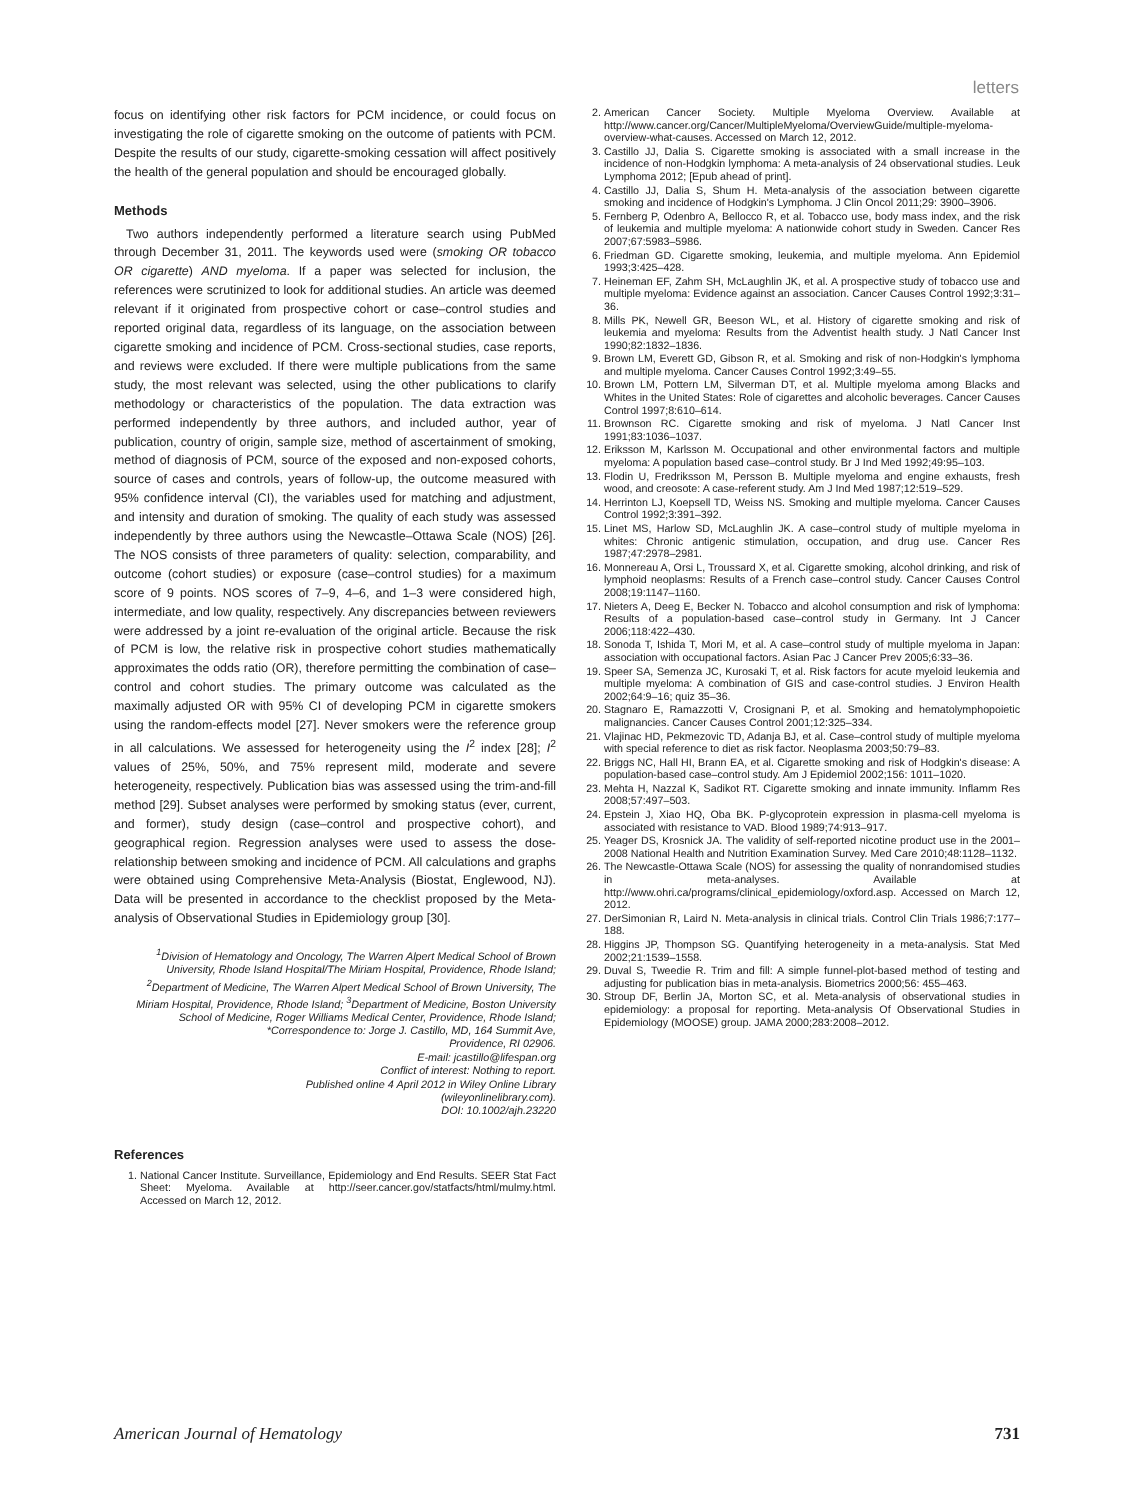letters
focus on identifying other risk factors for PCM incidence, or could focus on investigating the role of cigarette smoking on the outcome of patients with PCM. Despite the results of our study, cigarette-smoking cessation will affect positively the health of the general population and should be encouraged globally.
Methods
Two authors independently performed a literature search using PubMed through December 31, 2011. The keywords used were (smoking OR tobacco OR cigarette) AND myeloma. If a paper was selected for inclusion, the references were scrutinized to look for additional studies. An article was deemed relevant if it originated from prospective cohort or case–control studies and reported original data, regardless of its language, on the association between cigarette smoking and incidence of PCM. Cross-sectional studies, case reports, and reviews were excluded. If there were multiple publications from the same study, the most relevant was selected, using the other publications to clarify methodology or characteristics of the population. The data extraction was performed independently by three authors, and included author, year of publication, country of origin, sample size, method of ascertainment of smoking, method of diagnosis of PCM, source of the exposed and non-exposed cohorts, source of cases and controls, years of follow-up, the outcome measured with 95% confidence interval (CI), the variables used for matching and adjustment, and intensity and duration of smoking. The quality of each study was assessed independently by three authors using the Newcastle–Ottawa Scale (NOS) [26]. The NOS consists of three parameters of quality: selection, comparability, and outcome (cohort studies) or exposure (case–control studies) for a maximum score of 9 points. NOS scores of 7–9, 4–6, and 1–3 were considered high, intermediate, and low quality, respectively. Any discrepancies between reviewers were addressed by a joint re-evaluation of the original article. Because the risk of PCM is low, the relative risk in prospective cohort studies mathematically approximates the odds ratio (OR), therefore permitting the combination of case–control and cohort studies. The primary outcome was calculated as the maximally adjusted OR with 95% CI of developing PCM in cigarette smokers using the random-effects model [27]. Never smokers were the reference group in all calculations. We assessed for heterogeneity using the I<sup>2</sup> index [28]; I<sup>2</sup> values of 25%, 50%, and 75% represent mild, moderate and severe heterogeneity, respectively. Publication bias was assessed using the trim-and-fill method [29]. Subset analyses were performed by smoking status (ever, current, and former), study design (case–control and prospective cohort), and geographical region. Regression analyses were used to assess the dose-relationship between smoking and incidence of PCM. All calculations and graphs were obtained using Comprehensive Meta-Analysis (Biostat, Englewood, NJ). Data will be presented in accordance to the checklist proposed by the Meta-analysis of Observational Studies in Epidemiology group [30].
<sup>1</sup> Division of Hematology and Oncology, The Warren Alpert Medical School of Brown University, Rhode Island Hospital/The Miriam Hospital, Providence, Rhode Island; <sup>2</sup>Department of Medicine, The Warren Alpert Medical School of Brown University, The Miriam Hospital, Providence, Rhode Island; <sup>3</sup>Department of Medicine, Boston University School of Medicine, Roger Williams Medical Center, Providence, Rhode Island;
*Correspondence to: Jorge J. Castillo, MD, 164 Summit Ave,
Providence, RI 02906.
E-mail: jcastillo@lifespan.org
Conflict of interest: Nothing to report.
Published online 4 April 2012 in Wiley Online Library
(wileyonlinelibrary.com).
DOI: 10.1002/ajh.23220
References
1. National Cancer Institute. Surveillance, Epidemiology and End Results. SEER Stat Fact Sheet: Myeloma. Available at http://seer.cancer.gov/statfacts/html/mulmy.html. Accessed on March 12, 2012.
2. American Cancer Society. Multiple Myeloma Overview. Available at http://www.cancer.org/Cancer/MultipleMyeloma/OverviewGuide/multiple-myeloma-overview-what-causes. Accessed on March 12, 2012.
3. Castillo JJ, Dalia S. Cigarette smoking is associated with a small increase in the incidence of non-Hodgkin lymphoma: A meta-analysis of 24 observational studies. Leuk Lymphoma 2012; [Epub ahead of print].
4. Castillo JJ, Dalia S, Shum H. Meta-analysis of the association between cigarette smoking and incidence of Hodgkin's Lymphoma. J Clin Oncol 2011;29: 3900–3906.
5. Fernberg P, Odenbro A, Bellocco R, et al. Tobacco use, body mass index, and the risk of leukemia and multiple myeloma: A nationwide cohort study in Sweden. Cancer Res 2007;67:5983–5986.
6. Friedman GD. Cigarette smoking, leukemia, and multiple myeloma. Ann Epidemiol 1993;3:425–428.
7. Heineman EF, Zahm SH, McLaughlin JK, et al. A prospective study of tobacco use and multiple myeloma: Evidence against an association. Cancer Causes Control 1992;3:31–36.
8. Mills PK, Newell GR, Beeson WL, et al. History of cigarette smoking and risk of leukemia and myeloma: Results from the Adventist health study. J Natl Cancer Inst 1990;82:1832–1836.
9. Brown LM, Everett GD, Gibson R, et al. Smoking and risk of non-Hodgkin's lymphoma and multiple myeloma. Cancer Causes Control 1992;3:49–55.
10. Brown LM, Pottern LM, Silverman DT, et al. Multiple myeloma among Blacks and Whites in the United States: Role of cigarettes and alcoholic beverages. Cancer Causes Control 1997;8:610–614.
11. Brownson RC. Cigarette smoking and risk of myeloma. J Natl Cancer Inst 1991;83:1036–1037.
12. Eriksson M, Karlsson M. Occupational and other environmental factors and multiple myeloma: A population based case–control study. Br J Ind Med 1992;49:95–103.
13. Flodin U, Fredriksson M, Persson B. Multiple myeloma and engine exhausts, fresh wood, and creosote: A case-referent study. Am J Ind Med 1987;12:519–529.
14. Herrinton LJ, Koepsell TD, Weiss NS. Smoking and multiple myeloma. Cancer Causes Control 1992;3:391–392.
15. Linet MS, Harlow SD, McLaughlin JK. A case–control study of multiple myeloma in whites: Chronic antigenic stimulation, occupation, and drug use. Cancer Res 1987;47:2978–2981.
16. Monnereau A, Orsi L, Troussard X, et al. Cigarette smoking, alcohol drinking, and risk of lymphoid neoplasms: Results of a French case–control study. Cancer Causes Control 2008;19:1147–1160.
17. Nieters A, Deeg E, Becker N. Tobacco and alcohol consumption and risk of lymphoma: Results of a population-based case–control study in Germany. Int J Cancer 2006;118:422–430.
18. Sonoda T, Ishida T, Mori M, et al. A case–control study of multiple myeloma in Japan: association with occupational factors. Asian Pac J Cancer Prev 2005;6:33–36.
19. Speer SA, Semenza JC, Kurosaki T, et al. Risk factors for acute myeloid leukemia and multiple myeloma: A combination of GIS and case-control studies. J Environ Health 2002;64:9–16; quiz 35–36.
20. Stagnaro E, Ramazzotti V, Crosignani P, et al. Smoking and hematolymphopoietic malignancies. Cancer Causes Control 2001;12:325–334.
21. Vlajinac HD, Pekmezovic TD, Adanja BJ, et al. Case–control study of multiple myeloma with special reference to diet as risk factor. Neoplasma 2003;50:79–83.
22. Briggs NC, Hall HI, Brann EA, et al. Cigarette smoking and risk of Hodgkin's disease: A population-based case–control study. Am J Epidemiol 2002;156: 1011–1020.
23. Mehta H, Nazzal K, Sadikot RT. Cigarette smoking and innate immunity. Inflamm Res 2008;57:497–503.
24. Epstein J, Xiao HQ, Oba BK. P-glycoprotein expression in plasma-cell myeloma is associated with resistance to VAD. Blood 1989;74:913–917.
25. Yeager DS, Krosnick JA. The validity of self-reported nicotine product use in the 2001–2008 National Health and Nutrition Examination Survey. Med Care 2010;48:1128–1132.
26. The Newcastle-Ottawa Scale (NOS) for assessing the quality of nonrandomised studies in meta-analyses. Available at http://www.ohri.ca/programs/clinical_epidemiology/oxford.asp. Accessed on March 12, 2012.
27. DerSimonian R, Laird N. Meta-analysis in clinical trials. Control Clin Trials 1986;7:177–188.
28. Higgins JP, Thompson SG. Quantifying heterogeneity in a meta-analysis. Stat Med 2002;21:1539–1558.
29. Duval S, Tweedie R. Trim and fill: A simple funnel-plot-based method of testing and adjusting for publication bias in meta-analysis. Biometrics 2000;56: 455–463.
30. Stroup DF, Berlin JA, Morton SC, et al. Meta-analysis of observational studies in epidemiology: a proposal for reporting. Meta-analysis Of Observational Studies in Epidemiology (MOOSE) group. JAMA 2000;283:2008–2012.
American Journal of Hematology 731